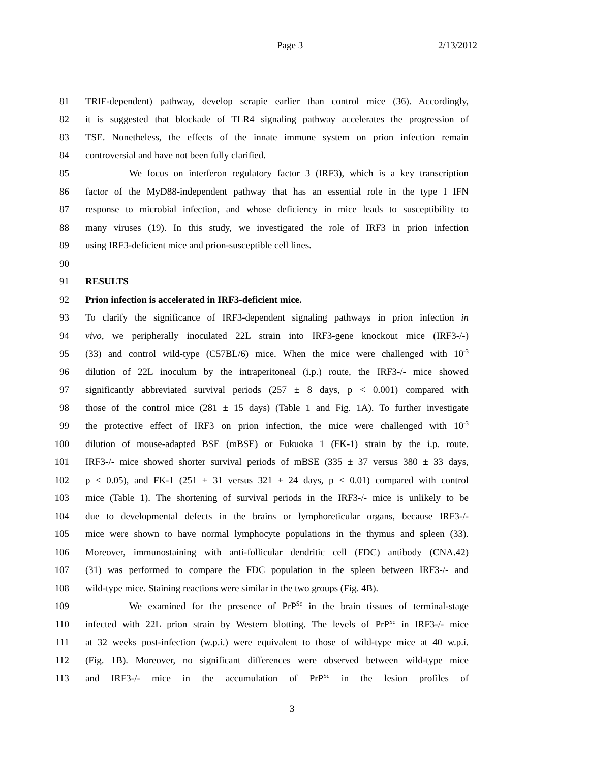Page 3 2/13/2012
81 TRIF-dependent) pathway, develop scrapie earlier than control mice (36). Accordingly,
82 it is suggested that blockade of TLR4 signaling pathway accelerates the progression of
83 TSE. Nonetheless, the effects of the innate immune system on prion infection remain
84 controversial and have not been fully clarified.
85 We focus on interferon regulatory factor 3 (IRF3), which is a key transcription
86 factor of the MyD88-independent pathway that has an essential role in the type I IFN
87 response to microbial infection, and whose deficiency in mice leads to susceptibility to
88 many viruses (19). In this study, we investigated the role of IRF3 in prion infection
89 using IRF3-deficient mice and prion-susceptible cell lines.
90
91 RESULTS
92 Prion infection is accelerated in IRF3-deficient mice.
93 To clarify the significance of IRF3-dependent signaling pathways in prion infection in
94 vivo, we peripherally inoculated 22L strain into IRF3-gene knockout mice (IRF3-/-)
95 (33) and control wild-type (C57BL/6) mice. When the mice were challenged with 10<sup>-3</sup>
96 dilution of 22L inoculum by the intraperitoneal (i.p.) route, the IRF3-/- mice showed
97 significantly abbreviated survival periods (257 ± 8 days, p < 0.001) compared with
98 those of the control mice (281 ± 15 days) (Table 1 and Fig. 1A). To further investigate
99 the protective effect of IRF3 on prion infection, the mice were challenged with 10<sup>-3</sup>
100 dilution of mouse-adapted BSE (mBSE) or Fukuoka 1 (FK-1) strain by the i.p. route.
101 IRF3-/- mice showed shorter survival periods of mBSE (335 ± 37 versus 380 ± 33 days,
102 p < 0.05), and FK-1 (251 ± 31 versus 321 ± 24 days, p < 0.01) compared with control
103 mice (Table 1). The shortening of survival periods in the IRF3-/- mice is unlikely to be
104 due to developmental defects in the brains or lymphoreticular organs, because IRF3-/-
105 mice were shown to have normal lymphocyte populations in the thymus and spleen (33).
106 Moreover, immunostaining with anti-follicular dendritic cell (FDC) antibody (CNA.42)
107 (31) was performed to compare the FDC population in the spleen between IRF3-/- and
108 wild-type mice. Staining reactions were similar in the two groups (Fig. 4B).
109 We examined for the presence of PrP<sup>Sc</sup> in the brain tissues of terminal-stage
110 infected with 22L prion strain by Western blotting. The levels of PrP<sup>Sc</sup> in IRF3-/- mice
111 at 32 weeks post-infection (w.p.i.) were equivalent to those of wild-type mice at 40 w.p.i.
112 (Fig. 1B). Moreover, no significant differences were observed between wild-type mice
113 and IRF3-/- mice in the accumulation of PrP<sup>Sc</sup> in the lesion profiles of
3